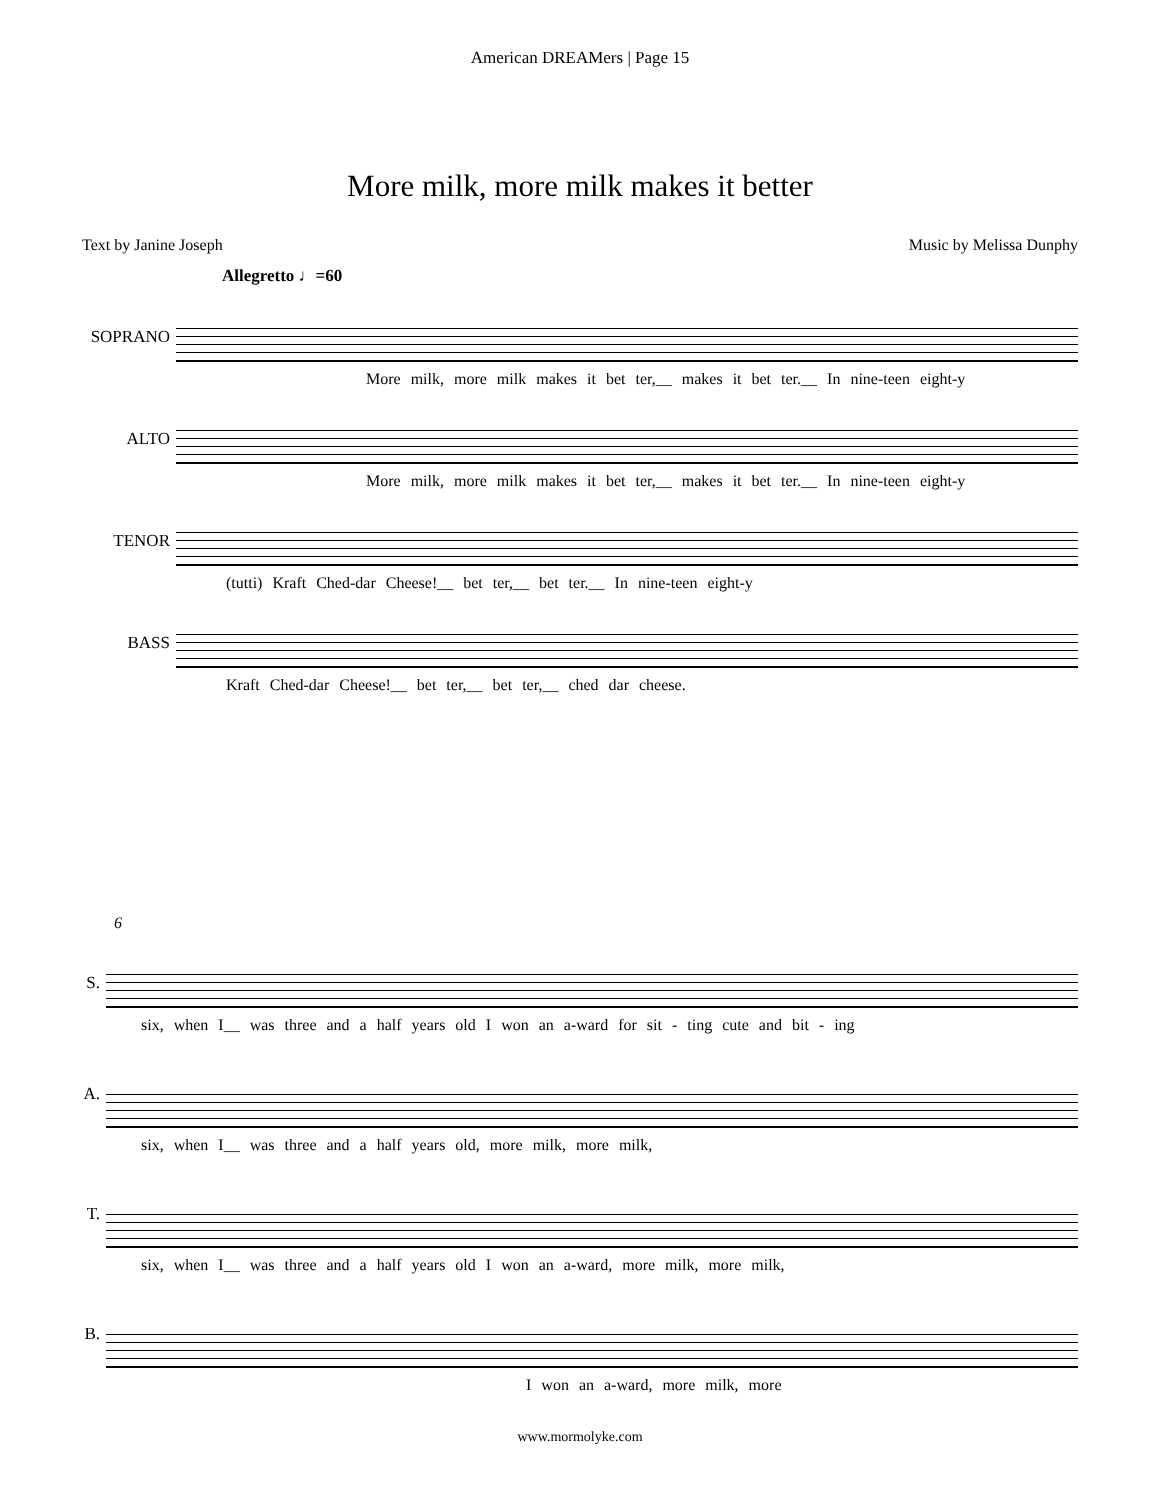American DREAMers | Page 15
More milk, more milk makes it better
Text by Janine Joseph Music by Melissa Dunphy
Allegretto ♩=60
SOPRANO
More milk, more milk makes it bet ter,__ makes it bet ter.__ In nine-teen eight-y
ALTO
More milk, more milk makes it bet ter,__ makes it bet ter.__ In nine-teen eight-y
TENOR
(tutti) Kraft Ched-dar Cheese!__ bet ter,__ bet ter.__ In nine-teen eight-y
BASS
Kraft Ched-dar Cheese!__ bet ter,__ bet ter,__ ched dar cheese.
6
S.
six, when I__ was three and a half years old I won an a-ward for sit - ting cute and bit - ing
A.
six, when I__ was three and a half years old, more milk, more milk,
T.
six, when I__ was three and a half years old I won an a-ward, more milk, more milk,
B.
I won an a-ward, more milk, more
www.mormolyke.com